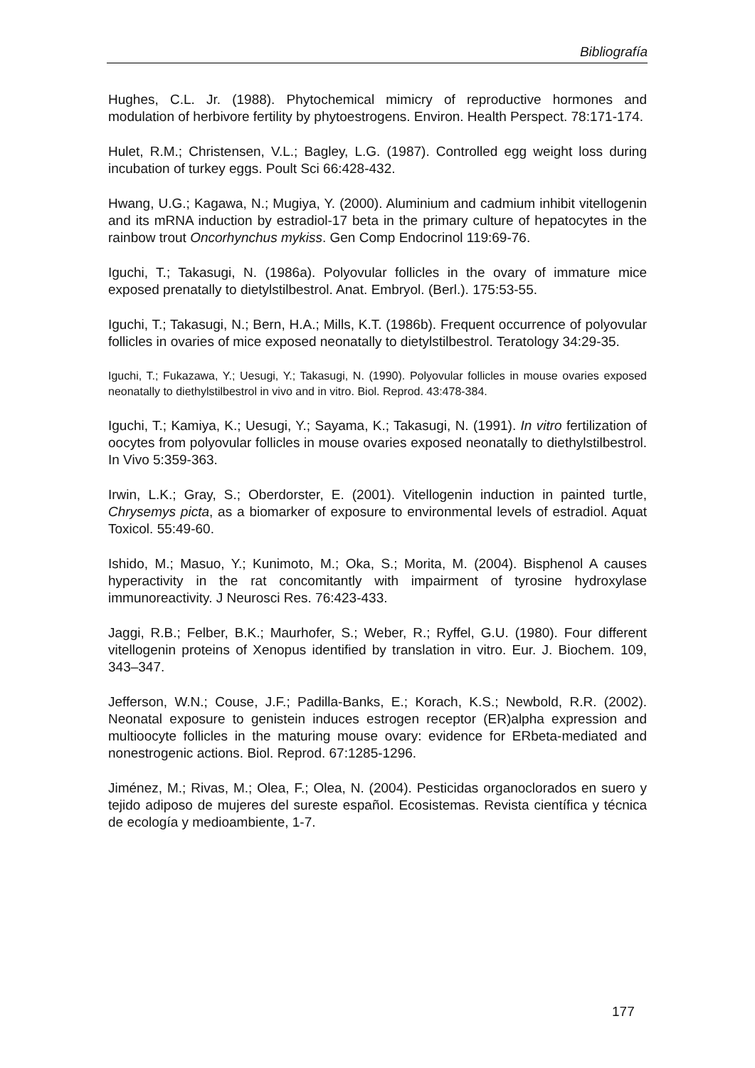Bibliografía
Hughes, C.L. Jr. (1988). Phytochemical mimicry of reproductive hormones and modulation of herbivore fertility by phytoestrogens. Environ. Health Perspect. 78:171-174.
Hulet, R.M.; Christensen, V.L.; Bagley, L.G. (1987). Controlled egg weight loss during incubation of turkey eggs. Poult Sci 66:428-432.
Hwang, U.G.; Kagawa, N.; Mugiya, Y. (2000). Aluminium and cadmium inhibit vitellogenin and its mRNA induction by estradiol-17 beta in the primary culture of hepatocytes in the rainbow trout Oncorhynchus mykiss. Gen Comp Endocrinol 119:69-76.
Iguchi, T.; Takasugi, N. (1986a). Polyovular follicles in the ovary of immature mice exposed prenatally to dietylstilbestrol. Anat. Embryol. (Berl.). 175:53-55.
Iguchi, T.; Takasugi, N.; Bern, H.A.; Mills, K.T. (1986b). Frequent occurrence of polyovular follicles in ovaries of mice exposed neonatally to dietylstilbestrol. Teratology 34:29-35.
Iguchi, T.; Fukazawa, Y.; Uesugi, Y.; Takasugi, N. (1990). Polyovular follicles in mouse ovaries exposed neonatally to diethylstilbestrol in vivo and in vitro. Biol. Reprod. 43:478-384.
Iguchi, T.; Kamiya, K.; Uesugi, Y.; Sayama, K.; Takasugi, N. (1991). In vitro fertilization of oocytes from polyovular follicles in mouse ovaries exposed neonatally to diethylstilbestrol. In Vivo 5:359-363.
Irwin, L.K.; Gray, S.; Oberdorster, E. (2001). Vitellogenin induction in painted turtle, Chrysemys picta, as a biomarker of exposure to environmental levels of estradiol. Aquat Toxicol. 55:49-60.
Ishido, M.; Masuo, Y.; Kunimoto, M.; Oka, S.; Morita, M. (2004). Bisphenol A causes hyperactivity in the rat concomitantly with impairment of tyrosine hydroxylase immunoreactivity. J Neurosci Res. 76:423-433.
Jaggi, R.B.; Felber, B.K.; Maurhofer, S.; Weber, R.; Ryffel, G.U. (1980). Four different vitellogenin proteins of Xenopus identified by translation in vitro. Eur. J. Biochem. 109, 343–347.
Jefferson, W.N.; Couse, J.F.; Padilla-Banks, E.; Korach, K.S.; Newbold, R.R. (2002). Neonatal exposure to genistein induces estrogen receptor (ER)alpha expression and multioocyte follicles in the maturing mouse ovary: evidence for ERbeta-mediated and nonestrogenic actions. Biol. Reprod. 67:1285-1296.
Jiménez, M.; Rivas, M.; Olea, F.; Olea, N. (2004). Pesticidas organoclorados en suero y tejido adiposo de mujeres del sureste español. Ecosistemas. Revista científica y técnica de ecología y medioambiente, 1-7.
177